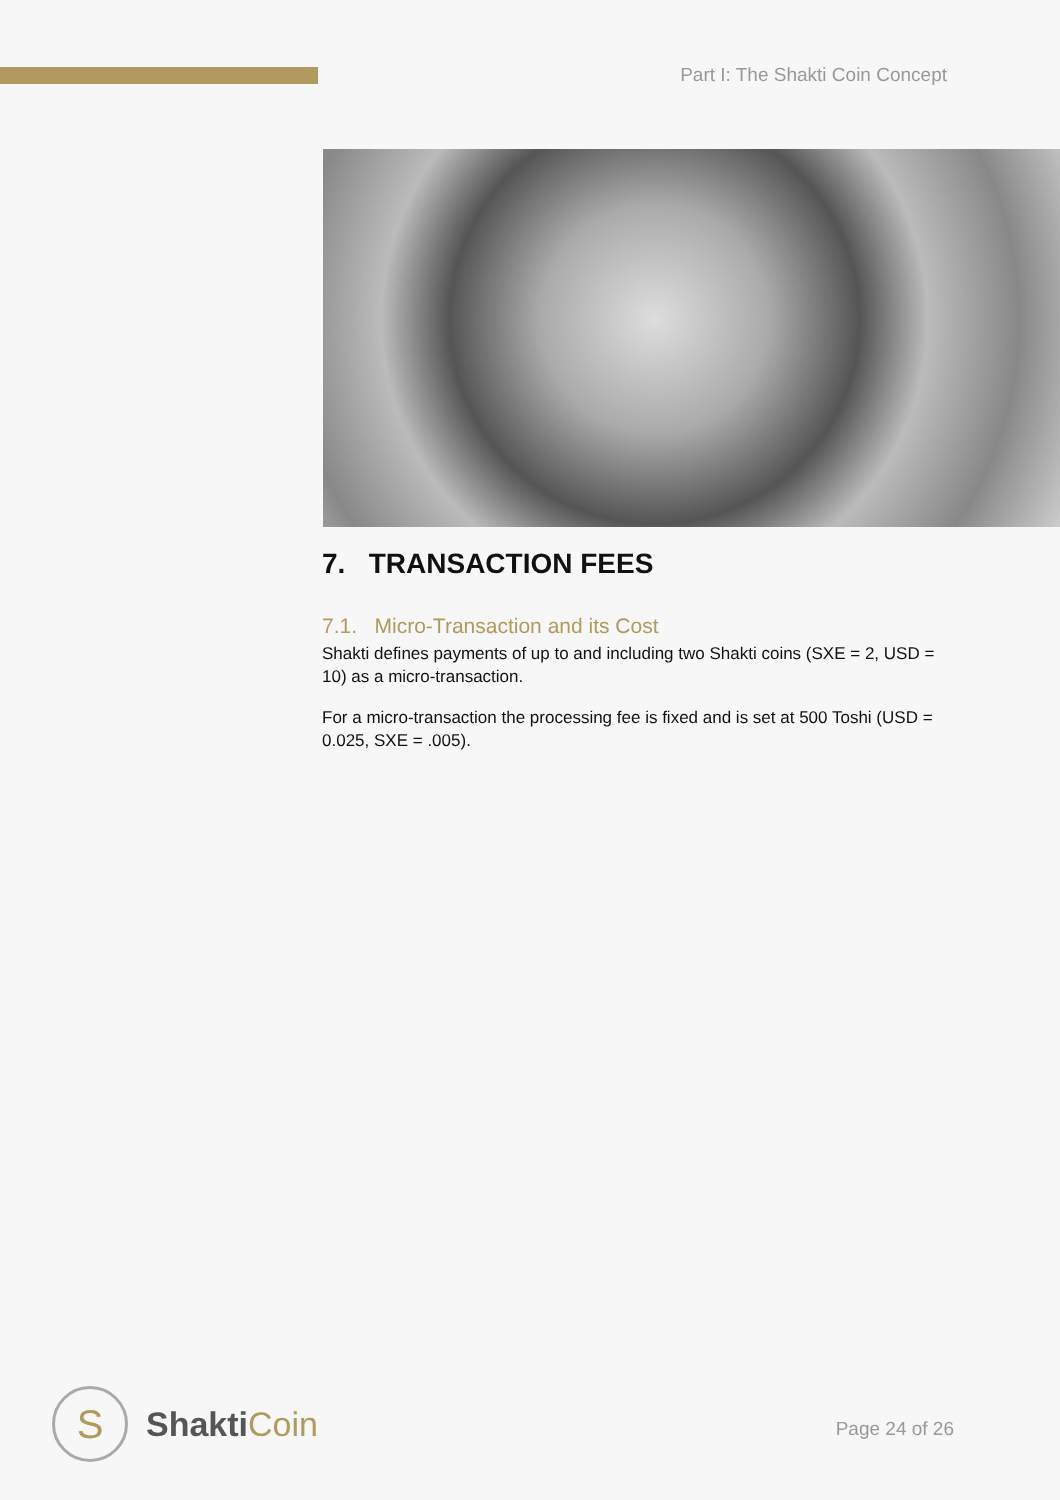Part I: The Shakti Coin Concept
7. TRANSACTION FEES
7.1. Micro-Transaction and its Cost
Shakti defines payments of up to and including two Shakti coins (SXE = 2, USD = 10) as a micro-transaction.
For a micro-transaction the processing fee is fixed and is set at 500 Toshi (USD = 0.025, SXE = .005).
S
ShaktiCoin
Page 24 of 26